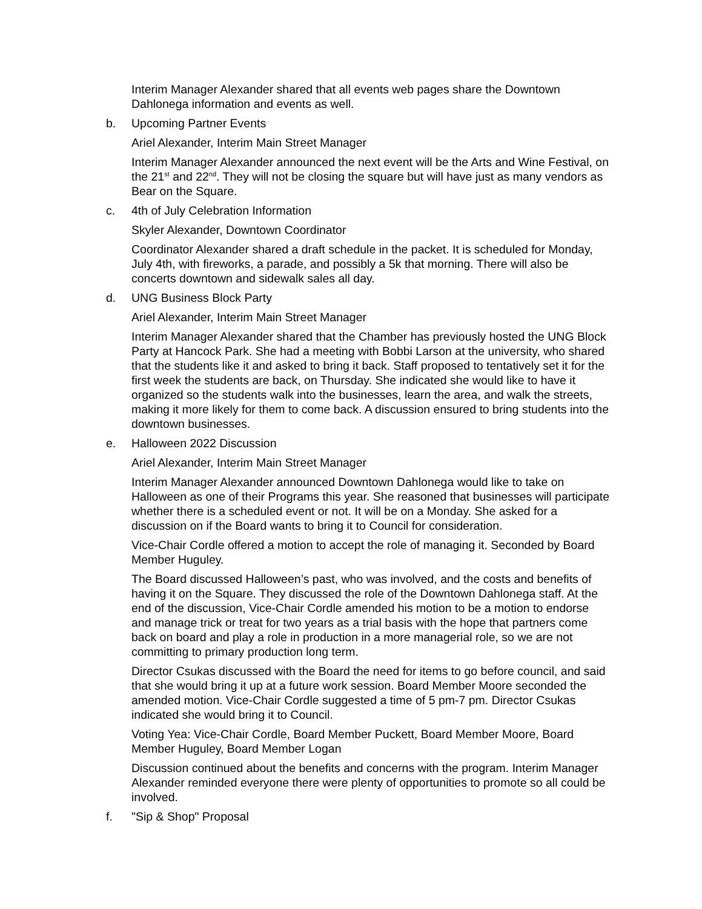Interim Manager Alexander shared that all events web pages share the Downtown Dahlonega information and events as well.
b. Upcoming Partner Events
Ariel Alexander, Interim Main Street Manager
Interim Manager Alexander announced the next event will be the Arts and Wine Festival, on the 21<sup>st</sup> and 22<sup>nd</sup>. They will not be closing the square but will have just as many vendors as Bear on the Square.
c. 4th of July Celebration Information
Skyler Alexander, Downtown Coordinator
Coordinator Alexander shared a draft schedule in the packet. It is scheduled for Monday, July 4th, with fireworks, a parade, and possibly a 5k that morning. There will also be concerts downtown and sidewalk sales all day.
d. UNG Business Block Party
Ariel Alexander, Interim Main Street Manager
Interim Manager Alexander shared that the Chamber has previously hosted the UNG Block Party at Hancock Park. She had a meeting with Bobbi Larson at the university, who shared that the students like it and asked to bring it back. Staff proposed to tentatively set it for the first week the students are back, on Thursday. She indicated she would like to have it organized so the students walk into the businesses, learn the area, and walk the streets, making it more likely for them to come back. A discussion ensured to bring students into the downtown businesses.
e. Halloween 2022 Discussion
Ariel Alexander, Interim Main Street Manager
Interim Manager Alexander announced Downtown Dahlonega would like to take on Halloween as one of their Programs this year. She reasoned that businesses will participate whether there is a scheduled event or not. It will be on a Monday. She asked for a discussion on if the Board wants to bring it to Council for consideration.
Vice-Chair Cordle offered a motion to accept the role of managing it. Seconded by Board Member Huguley.
The Board discussed Halloween’s past, who was involved, and the costs and benefits of having it on the Square. They discussed the role of the Downtown Dahlonega staff. At the end of the discussion, Vice-Chair Cordle amended his motion to be a motion to endorse and manage trick or treat for two years as a trial basis with the hope that partners come back on board and play a role in production in a more managerial role, so we are not committing to primary production long term.
Director Csukas discussed with the Board the need for items to go before council, and said that she would bring it up at a future work session. Board Member Moore seconded the amended motion. Vice-Chair Cordle suggested a time of 5 pm-7 pm. Director Csukas indicated she would bring it to Council.
Voting Yea: Vice-Chair Cordle, Board Member Puckett, Board Member Moore, Board Member Huguley, Board Member Logan
Discussion continued about the benefits and concerns with the program. Interim Manager Alexander reminded everyone there were plenty of opportunities to promote so all could be involved.
f. "Sip & Shop" Proposal